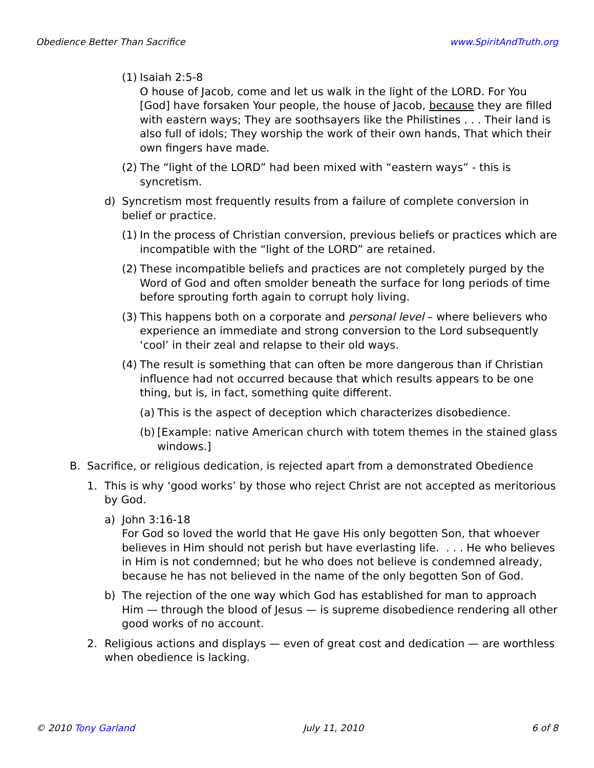Obedience Better Than Sacrifice www.SpiritAndTruth.org
(1)
Isaiah 2:5-8
O house of Jacob, come and let us walk in the light of the LORD. For You [God] have forsaken Your people, the house of Jacob, because they are filled with eastern ways; They are soothsayers like the Philistines . . . Their land is also full of idols; They worship the work of their own hands, That which their own fingers have made.
(2)
The “light of the LORD” had been mixed with “eastern ways” - this is syncretism.
d) Syncretism most frequently results from a failure of complete conversion in belief or practice.
(1)
In the process of Christian conversion, previous beliefs or practices which are incompatible with the “light of the LORD” are retained.
(2)
These incompatible beliefs and practices are not completely purged by the Word of God and often smolder beneath the surface for long periods of time before sprouting forth again to corrupt holy living.
(3)
This happens both on a corporate and personal level – where believers who experience an immediate and strong conversion to the Lord subsequently ‘cool’ in their zeal and relapse to their old ways.
(4)
The result is something that can often be more dangerous than if Christian influence had not occurred because that which results appears to be one thing, but is, in fact, something quite different.
(a)
This is the aspect of deception which characterizes disobedience.
(b)
[Example: native American church with totem themes in the stained glass windows.]
B. Sacrifice, or religious dedication, is rejected apart from a demonstrated Obedience
1. This is why ‘good works’ by those who reject Christ are not accepted as meritorious by God.
a) John 3:16-18
For God so loved the world that He gave His only begotten Son, that whoever believes in Him should not perish but have everlasting life. . . . He who believes in Him is not condemned; but he who does not believe is condemned already, because he has not believed in the name of the only begotten Son of God.
b) The rejection of the one way which God has established for man to approach Him — through the blood of Jesus — is supreme disobedience rendering all other good works of no account.
2. Religious actions and displays — even of great cost and dedication — are worthless when obedience is lacking.
© 2010 Tony Garland July 11, 2010 6 of 8